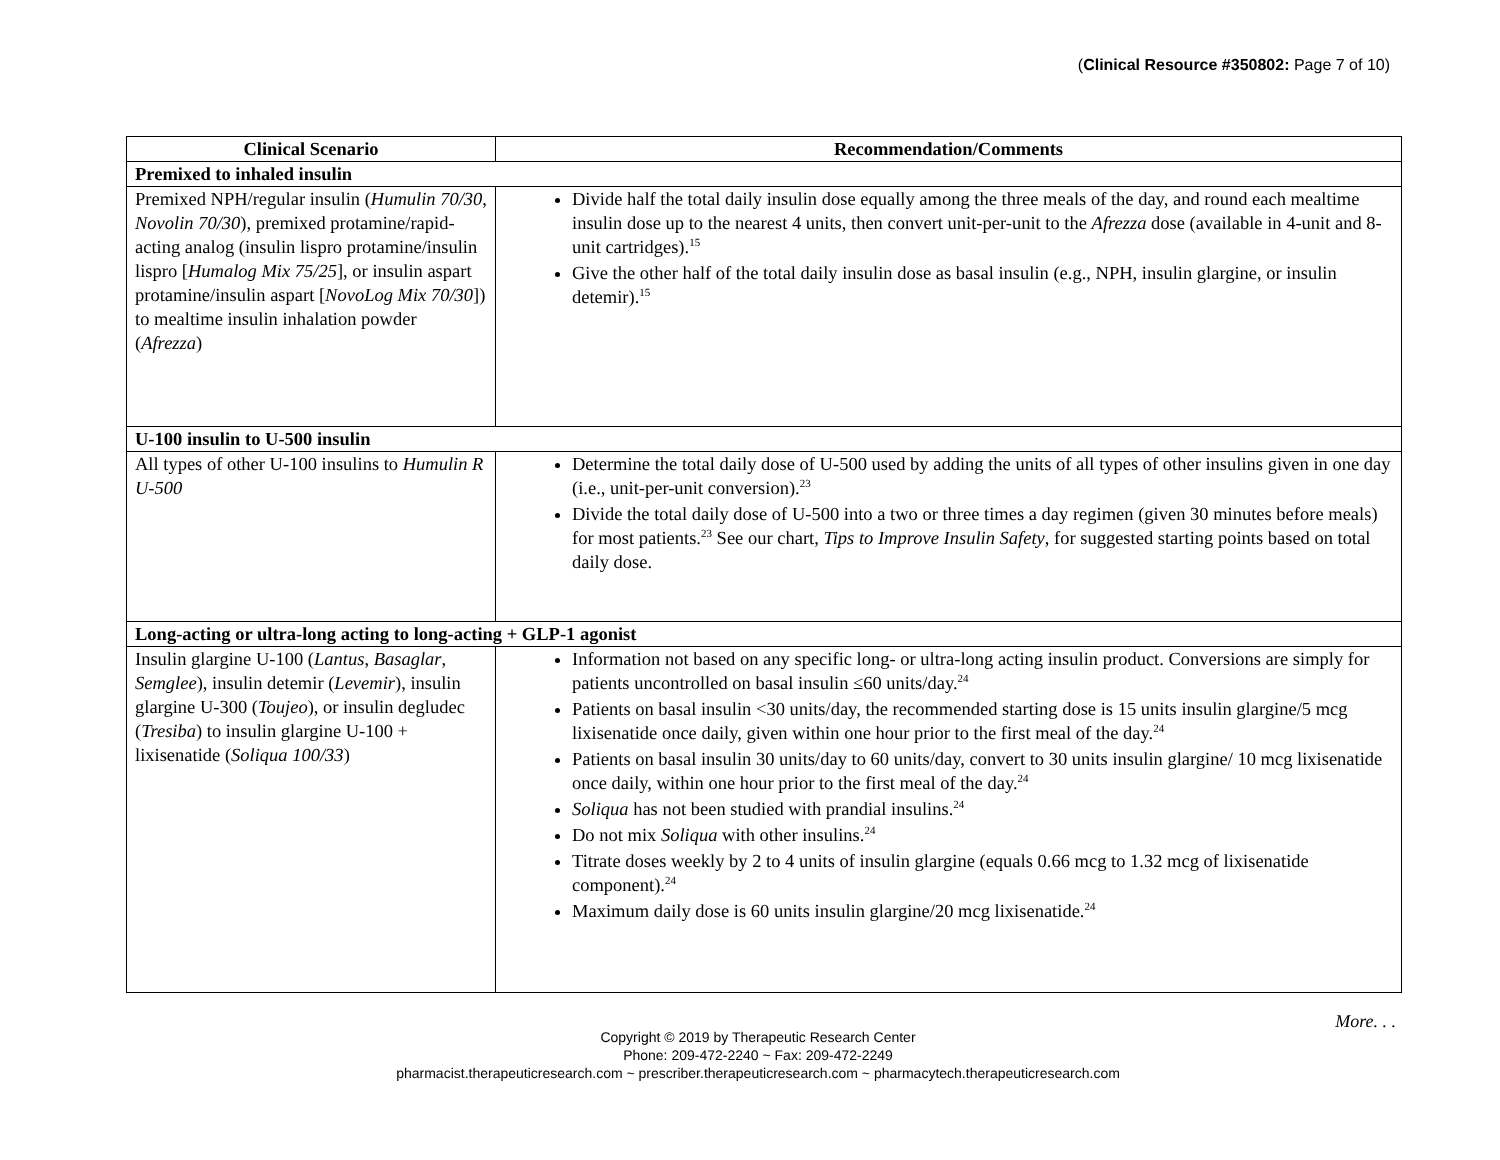(Clinical Resource #350802: Page 7 of 10)
| Clinical Scenario | Recommendation/Comments |
| --- | --- |
| Premixed to inhaled insulin | |
| Premixed NPH/regular insulin ( Humulin 70/30 , Novolin 70/30 ), premixed protamine/rapid-acting analog (insulin lispro protamine/insulin lispro [ Humalog Mix 75/25 ], or insulin aspart protamine/insulin aspart [ NovoLog Mix 70/30 ]) to mealtime insulin inhalation powder ( Afrezza ) | Divide half the total daily insulin dose equally among the three meals of the day, and round each mealtime insulin dose up to the nearest 4 units, then convert unit-per-unit to the Afrezza dose (available in 4-unit and 8-unit cartridges).<sup>15</sup> Give the other half of the total daily insulin dose as basal insulin (e.g., NPH, insulin glargine, or insulin detemir).<sup>15</sup> |
| U-100 insulin to U-500 insulin | |
| All types of other U-100 insulins to Humulin R U-500 | Determine the total daily dose of U-500 used by adding the units of all types of other insulins given in one day (i.e., unit-per-unit conversion).<sup>23</sup> Divide the total daily dose of U-500 into a two or three times a day regimen (given 30 minutes before meals) for most patients.<sup>23</sup> See our chart, Tips to Improve Insulin Safety , for suggested starting points based on total daily dose. |
| Long-acting or ultra-long acting to long-acting + GLP-1 agonist | |
| Insulin glargine U-100 ( Lantus , Basaglar , Semglee ), insulin detemir ( Levemir ), insulin glargine U-300 ( Toujeo ), or insulin degludec ( Tresiba ) to insulin glargine U-100 + lixisenatide ( Soliqua 100/33 ) | Information not based on any specific long- or ultra-long acting insulin product. Conversions are simply for patients uncontrolled on basal insulin ≤60 units/day.<sup>24</sup> Patients on basal insulin <30 units/day, the recommended starting dose is 15 units insulin glargine/5 mcg lixisenatide once daily, given within one hour prior to the first meal of the day.<sup>24</sup> Patients on basal insulin 30 units/day to 60 units/day, convert to 30 units insulin glargine/ 10 mcg lixisenatide once daily, within one hour prior to the first meal of the day.<sup>24</sup> Soliqua has not been studied with prandial insulins.<sup>24</sup> Do not mix Soliqua with other insulins.<sup>24</sup> Titrate doses weekly by 2 to 4 units of insulin glargine (equals 0.66 mcg to 1.32 mcg of lixisenatide component).<sup>24</sup> Maximum daily dose is 60 units insulin glargine/20 mcg lixisenatide.<sup>24</sup> |
More. . .
Copyright © 2019 by Therapeutic Research Center
Phone: 209-472-2240 ~ Fax: 209-472-2249
pharmacist.therapeuticresearch.com ~ prescriber.therapeuticresearch.com ~ pharmacytech.therapeuticresearch.com